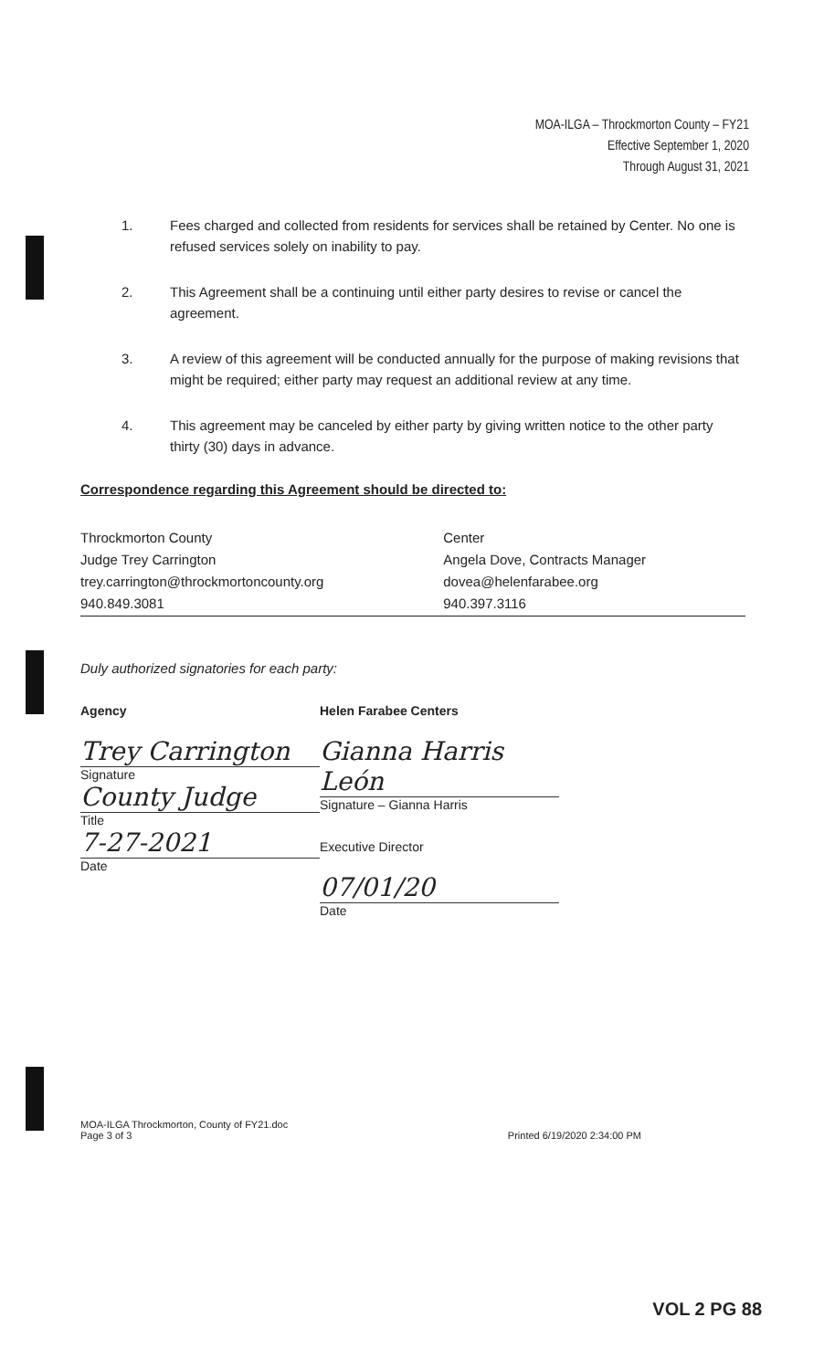MOA-ILGA – Throckmorton County – FY21
Effective September 1, 2020
Through August 31, 2021
1. Fees charged and collected from residents for services shall be retained by Center. No one is refused services solely on inability to pay.
2. This Agreement shall be a continuing until either party desires to revise or cancel the agreement.
3. A review of this agreement will be conducted annually for the purpose of making revisions that might be required; either party may request an additional review at any time.
4. This agreement may be canceled by either party by giving written notice to the other party thirty (30) days in advance.
Correspondence regarding this Agreement should be directed to:
| Throckmorton County | Center |
| Judge Trey Carrington | Angela Dove, Contracts Manager |
| trey.carrington@throckmortoncounty.org | dovea@helenfarabee.org |
| 940.849.3081 | 940.397.3116 |
Duly authorized signatories for each party:
Agency
Trey Carrington
Signature
County Judge
Title
7-27-2021
Date
Helen Farabee Centers
Gianna Harris León
Signature – Gianna Harris
Executive Director
07/01/20
Date
MOA-ILGA Throckmorton, County of FY21.doc
Page 3 of 3
Printed 6/19/2020 2:34:00 PM
VOL 2 PG 88